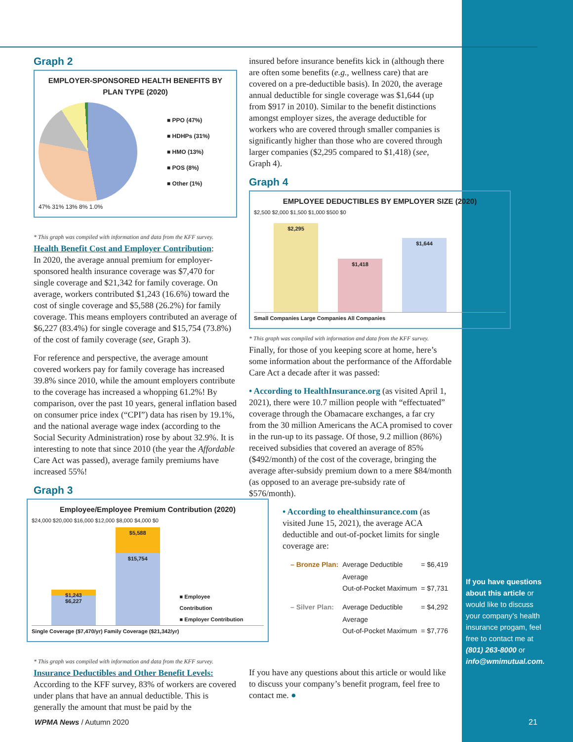Graph 2
EMPLOYER-SPONSORED HEALTH BENEFITS BY PLAN TYPE (2020)
■ PPO (47%)
■ HDHPs (31%)
■ HMO (13%)
■ POS (8%)
■ Other (1%)
47% 31% 13% 8% 1.0%
* This graph was compiled with information and data from the KFF survey.
Health Benefit Cost and Employer Contribution:
In 2020, the average annual premium for employer-sponsored health insurance coverage was $7,470 for single coverage and $21,342 for family coverage. On average, workers contributed $1,243 (16.6%) toward the cost of single coverage and $5,588 (26.2%) for family coverage. This means employers contributed an average of $6,227 (83.4%) for single coverage and $15,754 (73.8%) of the cost of family coverage (see, Graph 3).
For reference and perspective, the average amount covered workers pay for family coverage has increased 39.8% since 2010, while the amount employers contribute to the coverage has increased a whopping 61.2%! By comparison, over the past 10 years, general inflation based on consumer price index (“CPI”) data has risen by 19.1%, and the national average wage index (according to the Social Security Administration) rose by about 32.9%. It is interesting to note that since 2010 (the year the Affordable Care Act was passed), average family premiums have increased 55%!
Graph 3
Employee/Employee Premium Contribution (2020)
$24,000 $20,000 $16,000 $12,000 $8,000 $4,000 $0
$1,243
$6,227
$5,588
$15,754
■ Employee Contribution
■ Employer Contribution
Single Coverage ($7,470/yr) Family Coverage ($21,342/yr)
* This graph was compiled with information and data from the KFF survey.
Insurance Deductibles and Other Benefit Levels:
According to the KFF survey, 83% of workers are covered under plans that have an annual deductible. This is generally the amount that must be paid by the
insured before insurance benefits kick in (although there are often some benefits (e.g., wellness care) that are covered on a pre-deductible basis). In 2020, the average annual deductible for single coverage was $1,644 (up from $917 in 2010). Similar to the benefit distinctions amongst employer sizes, the average deductible for workers who are covered through smaller companies is significantly higher than those who are covered through larger companies ($2,295 compared to $1,418) (see, Graph 4).
Graph 4
EMPLOYEE DEDUCTIBLES BY EMPLOYER SIZE (2020)
$2,500 $2,000 $1,500 $1,000 $500 $0
$2,295
$1,418
$1,644
Small Companies Large Companies All Companies
* This graph was compiled with information and data from the KFF survey.
Finally, for those of you keeping score at home, here’s some information about the performance of the Affordable Care Act a decade after it was passed:
• According to HealthInsurance.org (as visited April 1, 2021), there were 10.7 million people with “effectuated” coverage through the Obamacare exchanges, a far cry from the 30 million Americans the ACA promised to cover in the run-up to its passage. Of those, 9.2 million (86%) received subsidies that covered an average of 85% ($492/month) of the cost of the coverage, bringing the average after-subsidy premium down to a mere $84/month (as opposed to an average pre-subsidy rate of $576/month).
• According to ehealthinsurance.com (as visited June 15, 2021), the average ACA deductible and out-of-pocket limits for single coverage are:
| – Bronze Plan: | Average Deductible | = $6,419 |
| | Average Out-of-Pocket Maximum | = $7,731 |
| – Silver Plan: | Average Deductible | = $4,292 |
| | Average Out-of-Pocket Maximum | = $7,776 |
If you have any questions about this article or would like to discuss your company’s benefit program, feel free to contact me. ●
If you have questions about this article or would like to discuss your company’s health insurance progam, feel free to contact me at (801) 263-8000 or info@wmimutual.com.
WPMA News / Autumn 2020 21